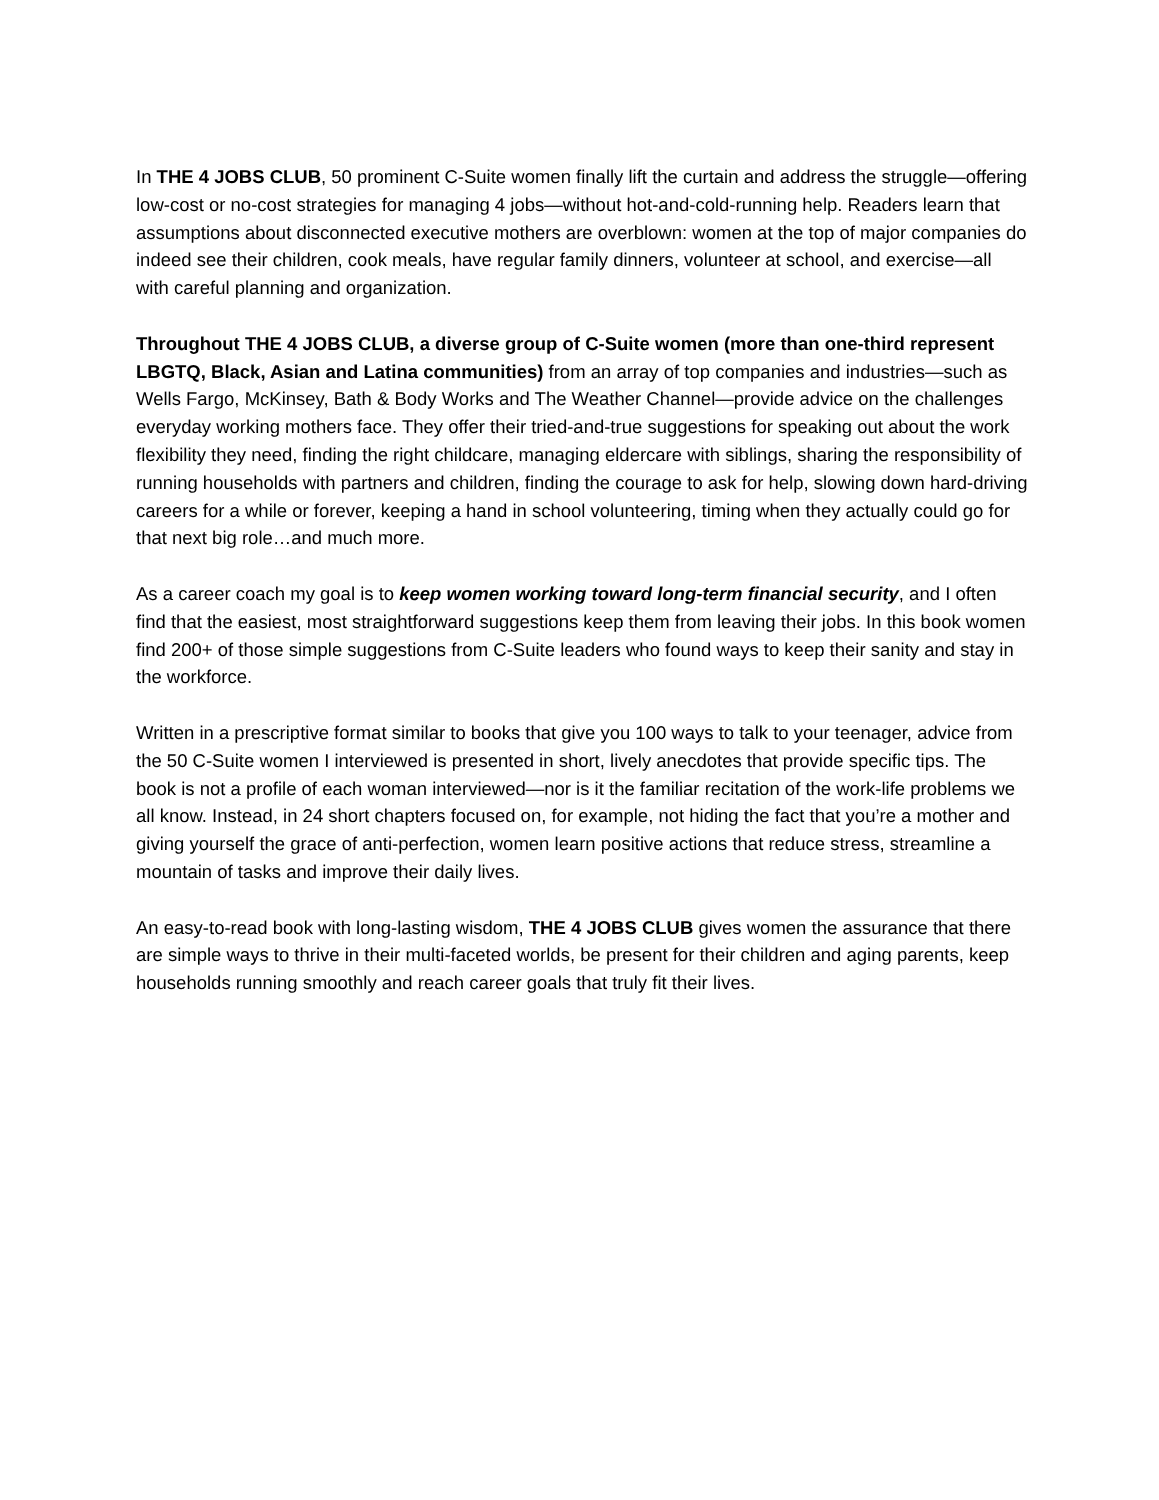In THE 4 JOBS CLUB, 50 prominent C-Suite women finally lift the curtain and address the struggle—offering low-cost or no-cost strategies for managing 4 jobs—without hot-and-cold-running help. Readers learn that assumptions about disconnected executive mothers are overblown: women at the top of major companies do indeed see their children, cook meals, have regular family dinners, volunteer at school, and exercise—all with careful planning and organization.
Throughout THE 4 JOBS CLUB, a diverse group of C-Suite women (more than one-third represent LBGTQ, Black, Asian and Latina communities) from an array of top companies and industries—such as Wells Fargo, McKinsey, Bath & Body Works and The Weather Channel—provide advice on the challenges everyday working mothers face. They offer their tried-and-true suggestions for speaking out about the work flexibility they need, finding the right childcare, managing eldercare with siblings, sharing the responsibility of running households with partners and children, finding the courage to ask for help, slowing down hard-driving careers for a while or forever, keeping a hand in school volunteering, timing when they actually could go for that next big role…and much more.
As a career coach my goal is to keep women working toward long-term financial security, and I often find that the easiest, most straightforward suggestions keep them from leaving their jobs. In this book women find 200+ of those simple suggestions from C-Suite leaders who found ways to keep their sanity and stay in the workforce.
Written in a prescriptive format similar to books that give you 100 ways to talk to your teenager, advice from the 50 C-Suite women I interviewed is presented in short, lively anecdotes that provide specific tips. The book is not a profile of each woman interviewed—nor is it the familiar recitation of the work-life problems we all know. Instead, in 24 short chapters focused on, for example, not hiding the fact that you’re a mother and giving yourself the grace of anti-perfection, women learn positive actions that reduce stress, streamline a mountain of tasks and improve their daily lives.
An easy-to-read book with long-lasting wisdom, THE 4 JOBS CLUB gives women the assurance that there are simple ways to thrive in their multi-faceted worlds, be present for their children and aging parents, keep households running smoothly and reach career goals that truly fit their lives.